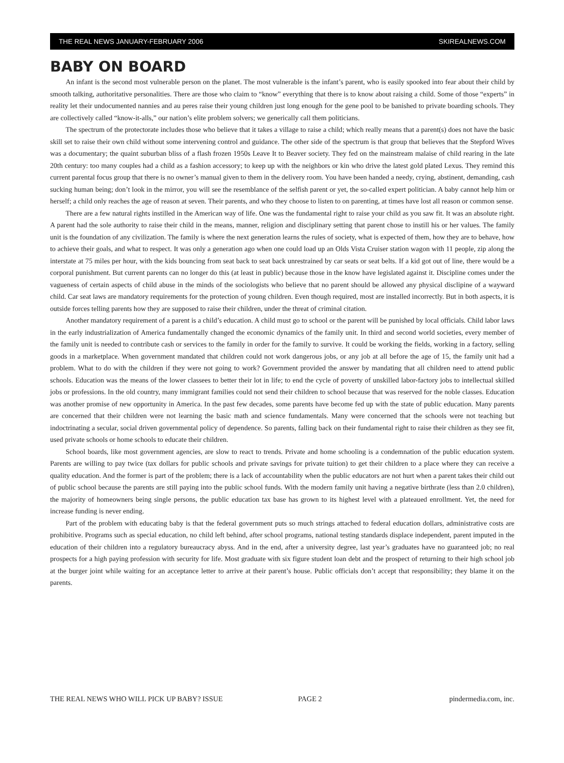THE REAL NEWS JANUARY-FEBRUARY 2006 SKIREALNEWS.COM
BABY ON BOARD
An infant is the second most vulnerable person on the planet. The most vulnerable is the infant’s parent, who is easily spooked into fear about their child by smooth talking, authoritative personalities. There are those who claim to “know” everything that there is to know about raising a child. Some of those “experts” in reality let their undocumented nannies and au peres raise their young children just long enough for the gene pool to be banished to private boarding schools. They are collectively called “know-it-alls,” our nation’s elite problem solvers; we generically call them politicians.
The spectrum of the protectorate includes those who believe that it takes a village to raise a child; which really means that a parent(s) does not have the basic skill set to raise their own child without some intervening control and guidance. The other side of the spectrum is that group that believes that the Stepford Wives was a documentary; the quaint suburban bliss of a flash frozen 1950s Leave It to Beaver society. They fed on the mainstream malaise of child rearing in the late 20th century: too many couples had a child as a fashion accessory; to keep up with the neighbors or kin who drive the latest gold plated Lexus. They remind this current parental focus group that there is no owner’s manual given to them in the delivery room. You have been handed a needy, crying, abstinent, demanding, cash sucking human being; don’t look in the mirror, you will see the resemblance of the selfish parent or yet, the so-called expert politician. A baby cannot help him or herself; a child only reaches the age of reason at seven. Their parents, and who they choose to listen to on parenting, at times have lost all reason or common sense.
There are a few natural rights instilled in the American way of life. One was the fundamental right to raise your child as you saw fit. It was an absolute right. A parent had the sole authority to raise their child in the means, manner, religion and disciplinary setting that parent chose to instill his or her values. The family unit is the foundation of any civilization. The family is where the next generation learns the rules of society, what is expected of them, how they are to behave, how to achieve their goals, and what to respect. It was only a generation ago when one could load up an Olds Vista Cruiser station wagon with 11 people, zip along the interstate at 75 miles per hour, with the kids bouncing from seat back to seat back unrestrained by car seats or seat belts. If a kid got out of line, there would be a corporal punishment. But current parents can no longer do this (at least in public) because those in the know have legislated against it. Discipline comes under the vagueness of certain aspects of child abuse in the minds of the sociologists who believe that no parent should be allowed any physical disclipine of a wayward child. Car seat laws are mandatory requirements for the protection of young children. Even though required, most are installed incorrectly. But in both aspects, it is outside forces telling parents how they are supposed to raise their children, under the threat of criminal citation.
Another mandatory requirement of a parent is a child’s education. A child must go to school or the parent will be punished by local officials. Child labor laws in the early industrialization of America fundamentally changed the economic dynamics of the family unit. In third and second world societies, every member of the family unit is needed to contribute cash or services to the family in order for the family to survive. It could be working the fields, working in a factory, selling goods in a marketplace. When government mandated that children could not work dangerous jobs, or any job at all before the age of 15, the family unit had a problem. What to do with the children if they were not going to work? Government provided the answer by mandating that all children need to attend public schools. Education was the means of the lower classees to better their lot in life; to end the cycle of poverty of unskilled labor-factory jobs to intellectual skilled jobs or professions. In the old country, many immigrant families could not send their children to school because that was reserved for the noble classes. Education was another promise of new opportunity in America. In the past few decades, some parents have become fed up with the state of public education. Many parents are concerned that their children were not learning the basic math and science fundamentals. Many were concerned that the schools were not teaching but indoctrinating a secular, social driven governmental policy of dependence. So parents, falling back on their fundamental right to raise their children as they see fit, used private schools or home schools to educate their children.
School boards, like most government agencies, are slow to react to trends. Private and home schooling is a condemnation of the public education system. Parents are willing to pay twice (tax dollars for public schools and private savings for private tuition) to get their children to a place where they can receive a quality education. And the former is part of the problem; there is a lack of accountability when the public educators are not hurt when a parent takes their child out of public school because the parents are still paying into the public school funds. With the modern family unit having a negative birthrate (less than 2.0 children), the majority of homeowners being single persons, the public education tax base has grown to its highest level with a plateaued enrollment. Yet, the need for increase funding is never ending.
Part of the problem with educating baby is that the federal government puts so much strings attached to federal education dollars, administrative costs are prohibitive. Programs such as special education, no child left behind, after school programs, national testing standards displace independent, parent imputed in the education of their children into a regulatory bureaucracy abyss. And in the end, after a university degree, last year’s graduates have no guaranteed job; no real prospects for a high paying profession with security for life. Most graduate with six figure student loan debt and the prospect of returning to their high school job at the burger joint while waiting for an acceptance letter to arrive at their parent’s house. Public officials don’t accept that responsibility; they blame it on the parents.
THE REAL NEWS WHO WILL PICK UP BABY? ISSUE PAGE 2 pindermedia.com, inc.